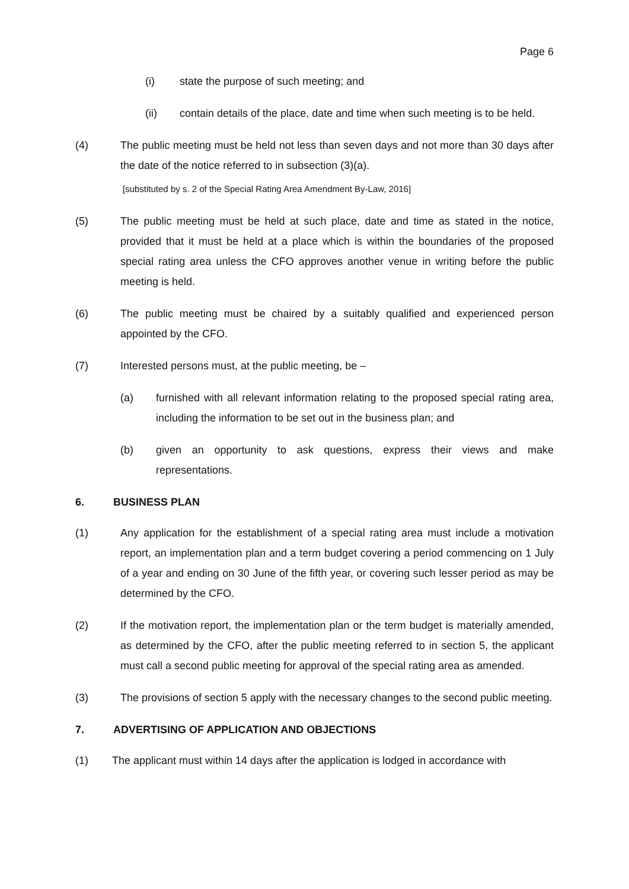Page 6
(i) state the purpose of such meeting; and
(ii) contain details of the place, date and time when such meeting is to be held.
(4) The public meeting must be held not less than seven days and not more than 30 days after the date of the notice referred to in subsection (3)(a).
[substituted by s. 2 of the Special Rating Area Amendment By-Law, 2016]
(5) The public meeting must be held at such place, date and time as stated in the notice, provided that it must be held at a place which is within the boundaries of the proposed special rating area unless the CFO approves another venue in writing before the public meeting is held.
(6) The public meeting must be chaired by a suitably qualified and experienced person appointed by the CFO.
(7) Interested persons must, at the public meeting, be –
(a) furnished with all relevant information relating to the proposed special rating area, including the information to be set out in the business plan; and
(b) given an opportunity to ask questions, express their views and make representations.
6. BUSINESS PLAN
(1) Any application for the establishment of a special rating area must include a motivation report, an implementation plan and a term budget covering a period commencing on 1 July of a year and ending on 30 June of the fifth year, or covering such lesser period as may be determined by the CFO.
(2) If the motivation report, the implementation plan or the term budget is materially amended, as determined by the CFO, after the public meeting referred to in section 5, the applicant must call a second public meeting for approval of the special rating area as amended.
(3) The provisions of section 5 apply with the necessary changes to the second public meeting.
7. ADVERTISING OF APPLICATION AND OBJECTIONS
(1) The applicant must within 14 days after the application is lodged in accordance with